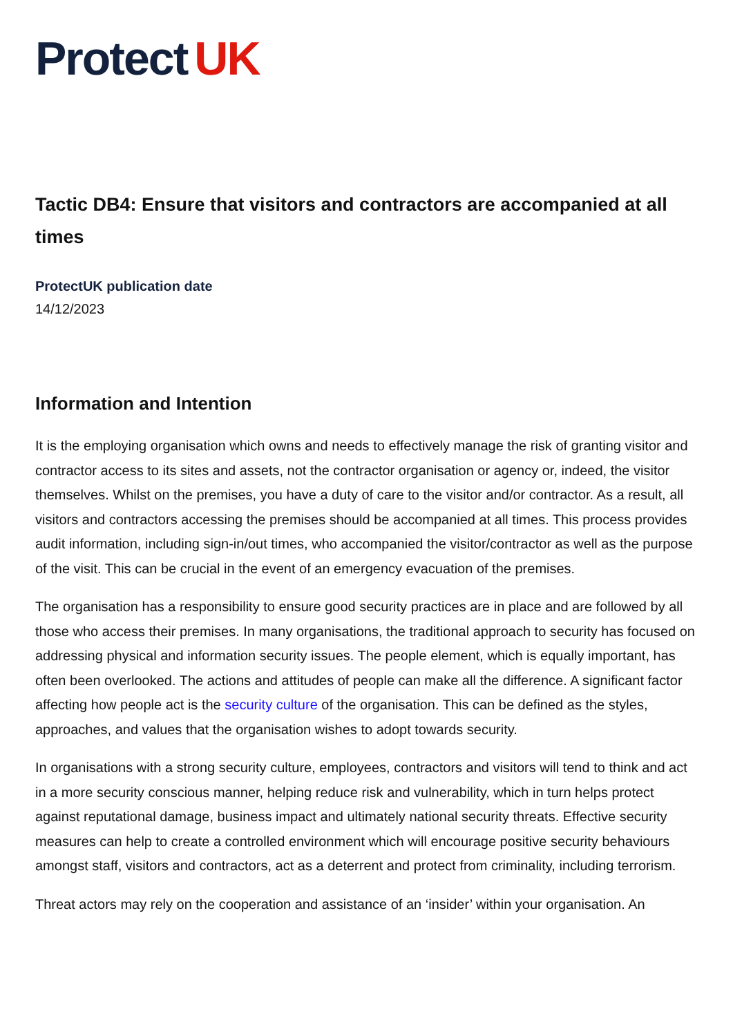Protect UK
Tactic DB4: Ensure that visitors and contractors are accompanied at all times
ProtectUK publication date
14/12/2023
Information and Intention
It is the employing organisation which owns and needs to effectively manage the risk of granting visitor and contractor access to its sites and assets, not the contractor organisation or agency or, indeed, the visitor themselves. Whilst on the premises, you have a duty of care to the visitor and/or contractor. As a result, all visitors and contractors accessing the premises should be accompanied at all times. This process provides audit information, including sign-in/out times, who accompanied the visitor/contractor as well as the purpose of the visit. This can be crucial in the event of an emergency evacuation of the premises.
The organisation has a responsibility to ensure good security practices are in place and are followed by all those who access their premises. In many organisations, the traditional approach to security has focused on addressing physical and information security issues. The people element, which is equally important, has often been overlooked. The actions and attitudes of people can make all the difference. A significant factor affecting how people act is the security culture of the organisation. This can be defined as the styles, approaches, and values that the organisation wishes to adopt towards security.
In organisations with a strong security culture, employees, contractors and visitors will tend to think and act in a more security conscious manner, helping reduce risk and vulnerability, which in turn helps protect against reputational damage, business impact and ultimately national security threats. Effective security measures can help to create a controlled environment which will encourage positive security behaviours amongst staff, visitors and contractors, act as a deterrent and protect from criminality, including terrorism.
Threat actors may rely on the cooperation and assistance of an ‘insider’ within your organisation. An